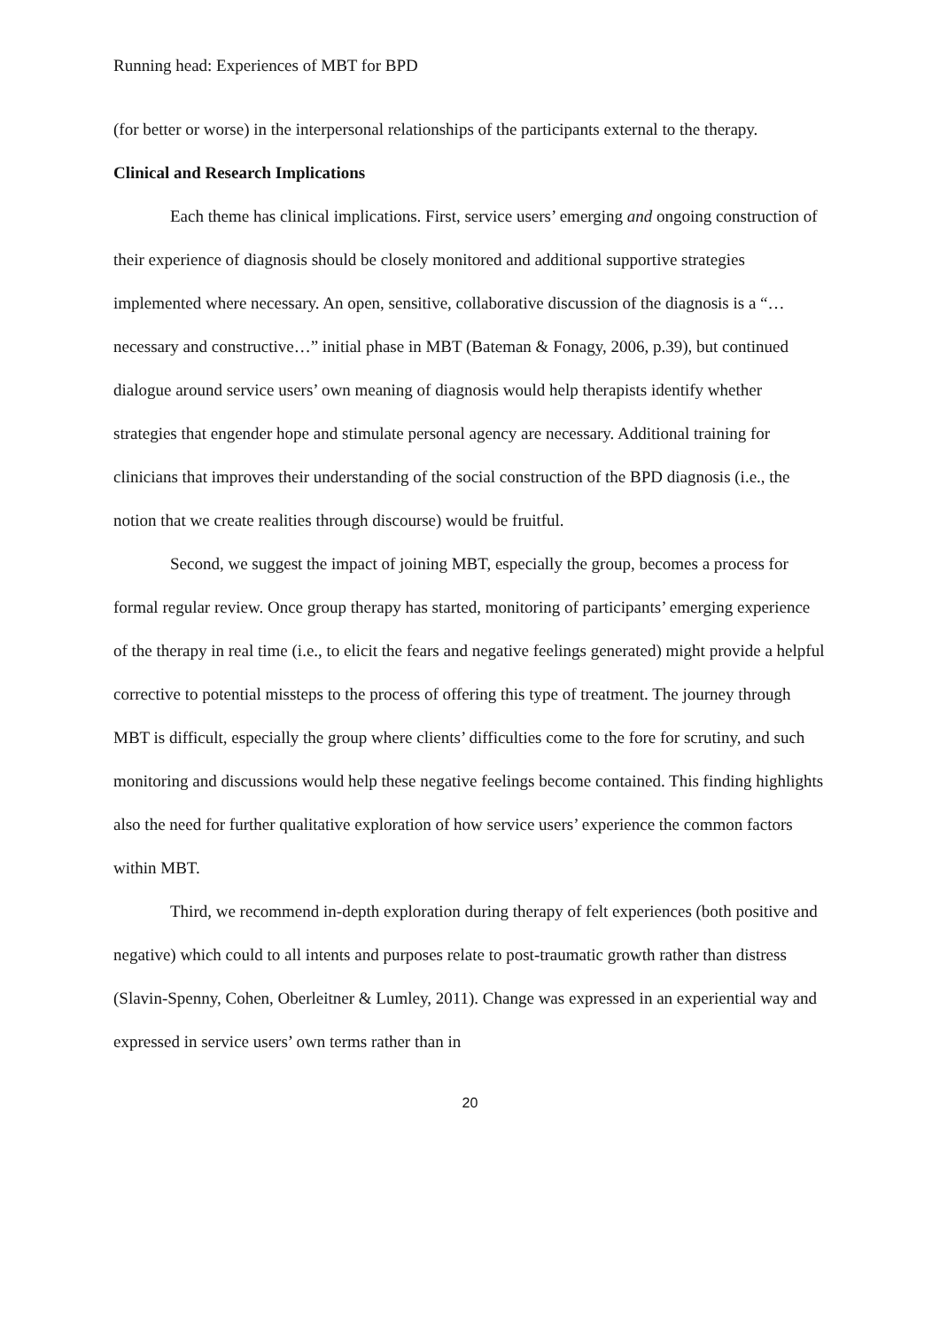Running head: Experiences of MBT for BPD
(for better or worse) in the interpersonal relationships of the participants external to the therapy.
Clinical and Research Implications
Each theme has clinical implications. First, service users’ emerging and ongoing construction of their experience of diagnosis should be closely monitored and additional supportive strategies implemented where necessary. An open, sensitive, collaborative discussion of the diagnosis is a “…necessary and constructive…” initial phase in MBT (Bateman & Fonagy, 2006, p.39), but continued dialogue around service users’ own meaning of diagnosis would help therapists identify whether strategies that engender hope and stimulate personal agency are necessary. Additional training for clinicians that improves their understanding of the social construction of the BPD diagnosis (i.e., the notion that we create realities through discourse) would be fruitful.
Second, we suggest the impact of joining MBT, especially the group, becomes a process for formal regular review. Once group therapy has started, monitoring of participants’ emerging experience of the therapy in real time (i.e., to elicit the fears and negative feelings generated) might provide a helpful corrective to potential missteps to the process of offering this type of treatment. The journey through MBT is difficult, especially the group where clients’ difficulties come to the fore for scrutiny, and such monitoring and discussions would help these negative feelings become contained. This finding highlights also the need for further qualitative exploration of how service users’ experience the common factors within MBT.
Third, we recommend in-depth exploration during therapy of felt experiences (both positive and negative) which could to all intents and purposes relate to post-traumatic growth rather than distress (Slavin-Spenny, Cohen, Oberleitner & Lumley, 2011). Change was expressed in an experiential way and expressed in service users’ own terms rather than in
20